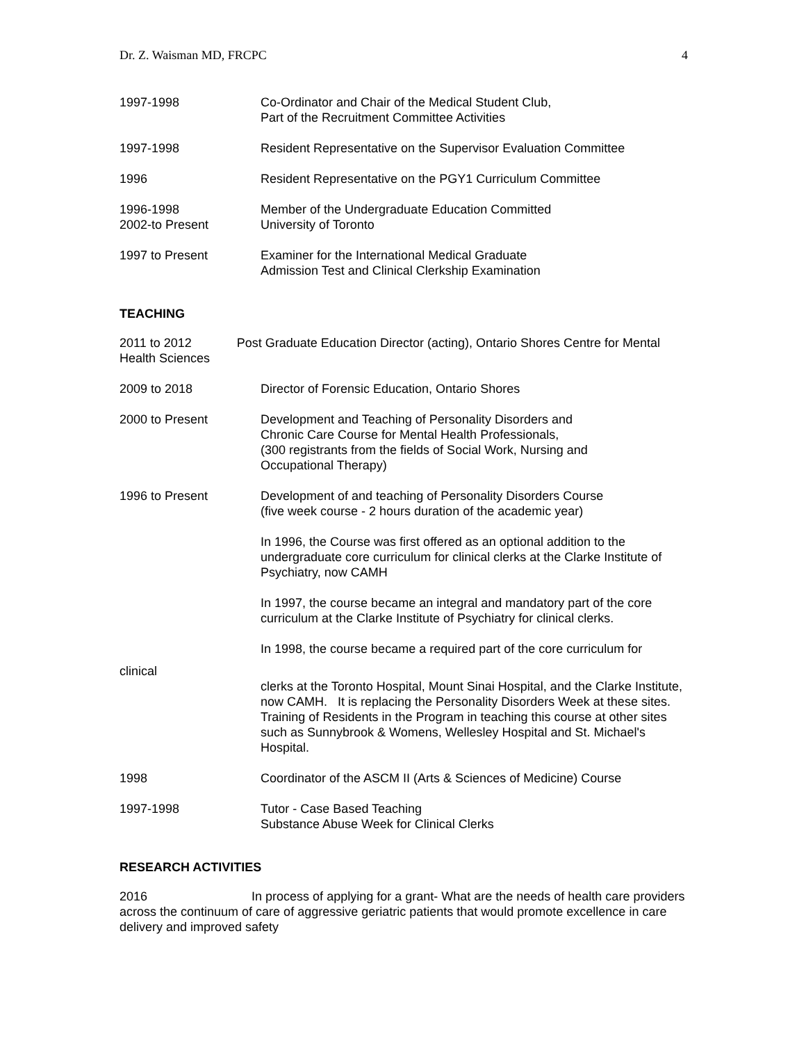Dr. Z. Waisman MD, FRCPC 4
1997-1998 Co-Ordinator and Chair of the Medical Student Club,
Part of the Recruitment Committee Activities
1997-1998 Resident Representative on the Supervisor Evaluation Committee
1996 Resident Representative on the PGY1 Curriculum Committee
1996-1998
2002-to Present
Member of the Undergraduate Education Committed
University of Toronto
1997 to Present Examiner for the International Medical Graduate
Admission Test and Clinical Clerkship Examination
TEACHING
2011 to 2012 Post Graduate Education Director (acting), Ontario Shores Centre for Mental Health Sciences
2009 to 2018 Director of Forensic Education, Ontario Shores
2000 to Present Development and Teaching of Personality Disorders and
Chronic Care Course for Mental Health Professionals,
(300 registrants from the fields of Social Work, Nursing and
Occupational Therapy)
1996 to Present Development of and teaching of Personality Disorders Course
(five week course - 2 hours duration of the academic year)
In 1996, the Course was first offered as an optional addition to the undergraduate core curriculum for clinical clerks at the Clarke Institute of Psychiatry, now CAMH
In 1997, the course became an integral and mandatory part of the core curriculum at the Clarke Institute of Psychiatry for clinical clerks.
In 1998, the course became a required part of the core curriculum for
clinical
clerks at the Toronto Hospital, Mount Sinai Hospital, and the Clarke Institute, now CAMH. It is replacing the Personality Disorders Week at these sites. Training of Residents in the Program in teaching this course at other sites such as Sunnybrook & Womens, Wellesley Hospital and St. Michael's Hospital.
1998 Coordinator of the ASCM II (Arts & Sciences of Medicine) Course
1997-1998 Tutor - Case Based Teaching
Substance Abuse Week for Clinical Clerks
RESEARCH ACTIVITIES
2016 In process of applying for a grant- What are the needs of health care providers across the continuum of care of aggressive geriatric patients that would promote excellence in care delivery and improved safety